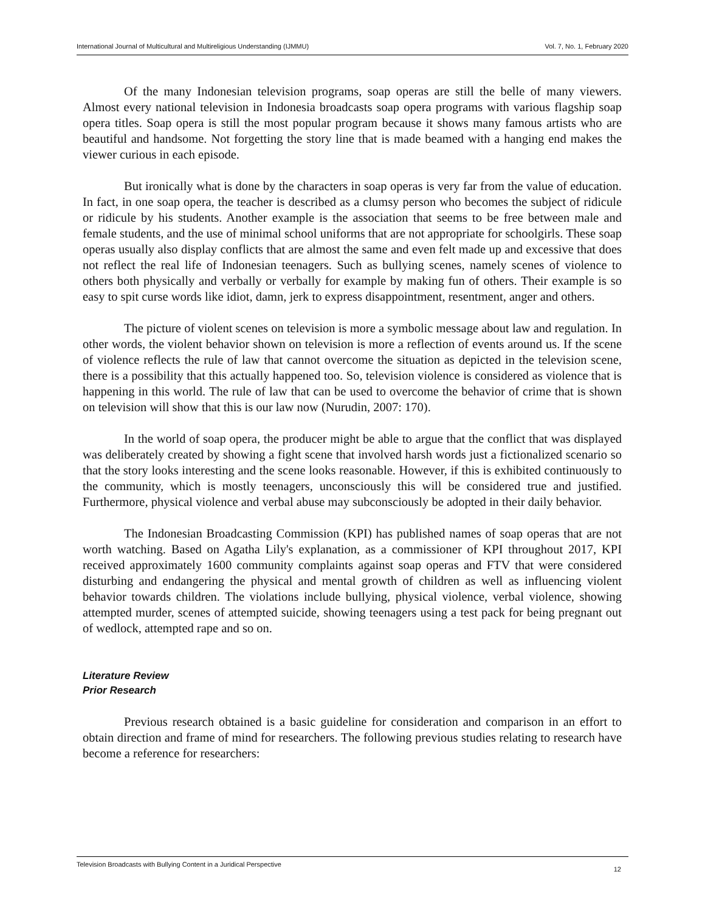International Journal of Multicultural and Multireligious Understanding (IJMMU) Vol. 7, No. 1, February 2020
Of the many Indonesian television programs, soap operas are still the belle of many viewers. Almost every national television in Indonesia broadcasts soap opera programs with various flagship soap opera titles. Soap opera is still the most popular program because it shows many famous artists who are beautiful and handsome. Not forgetting the story line that is made beamed with a hanging end makes the viewer curious in each episode.
But ironically what is done by the characters in soap operas is very far from the value of education. In fact, in one soap opera, the teacher is described as a clumsy person who becomes the subject of ridicule or ridicule by his students. Another example is the association that seems to be free between male and female students, and the use of minimal school uniforms that are not appropriate for schoolgirls. These soap operas usually also display conflicts that are almost the same and even felt made up and excessive that does not reflect the real life of Indonesian teenagers. Such as bullying scenes, namely scenes of violence to others both physically and verbally or verbally for example by making fun of others. Their example is so easy to spit curse words like idiot, damn, jerk to express disappointment, resentment, anger and others.
The picture of violent scenes on television is more a symbolic message about law and regulation. In other words, the violent behavior shown on television is more a reflection of events around us. If the scene of violence reflects the rule of law that cannot overcome the situation as depicted in the television scene, there is a possibility that this actually happened too. So, television violence is considered as violence that is happening in this world. The rule of law that can be used to overcome the behavior of crime that is shown on television will show that this is our law now (Nurudin, 2007: 170).
In the world of soap opera, the producer might be able to argue that the conflict that was displayed was deliberately created by showing a fight scene that involved harsh words just a fictionalized scenario so that the story looks interesting and the scene looks reasonable. However, if this is exhibited continuously to the community, which is mostly teenagers, unconsciously this will be considered true and justified. Furthermore, physical violence and verbal abuse may subconsciously be adopted in their daily behavior.
The Indonesian Broadcasting Commission (KPI) has published names of soap operas that are not worth watching. Based on Agatha Lily's explanation, as a commissioner of KPI throughout 2017, KPI received approximately 1600 community complaints against soap operas and FTV that were considered disturbing and endangering the physical and mental growth of children as well as influencing violent behavior towards children. The violations include bullying, physical violence, verbal violence, showing attempted murder, scenes of attempted suicide, showing teenagers using a test pack for being pregnant out of wedlock, attempted rape and so on.
Literature Review
Prior Research
Previous research obtained is a basic guideline for consideration and comparison in an effort to obtain direction and frame of mind for researchers. The following previous studies relating to research have become a reference for researchers:
Television Broadcasts with Bullying Content in a Juridical Perspective 12